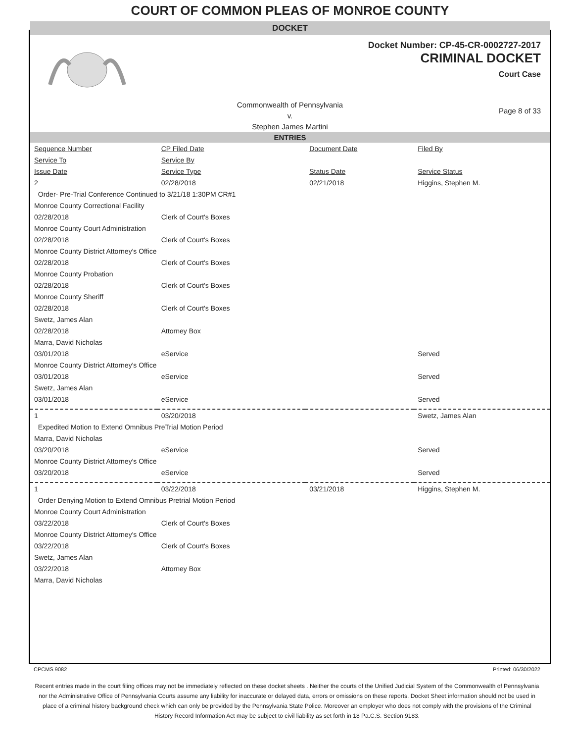COURT OF COMMON PLEAS OF MONROE COUNTY
DOCKET
Docket Number: CP-45-CR-0002727-2017
CRIMINAL DOCKET
Court Case
Commonwealth of Pennsylvania
v.
Stephen James Martini
Page 8 of 33
ENTRIES
| Sequence Number | CP Filed Date | Document Date | Filed By |
| --- | --- | --- | --- |
| Service To | Service By | | |
| Issue Date | Service Type | Status Date | Service Status |
| 2 | 02/28/2018 | 02/21/2018 | Higgins, Stephen M. |
| Order- Pre-Trial Conference Continued to 3/21/18 1:30PM CR#1 | | | |
| Monroe County Correctional Facility | | | |
| 02/28/2018 | Clerk of Court's Boxes | | |
| Monroe County Court Administration | | | |
| 02/28/2018 | Clerk of Court's Boxes | | |
| Monroe County District Attorney's Office | | | |
| 02/28/2018 | Clerk of Court's Boxes | | |
| Monroe County Probation | | | |
| 02/28/2018 | Clerk of Court's Boxes | | |
| Monroe County Sheriff | | | |
| 02/28/2018 | Clerk of Court's Boxes | | |
| Swetz, James Alan | | | |
| 02/28/2018 | Attorney Box | | |
| Marra, David Nicholas | | | |
| 03/01/2018 | eService | | Served |
| Monroe County District Attorney's Office | | | |
| 03/01/2018 | eService | | Served |
| Swetz, James Alan | | | |
| 03/01/2018 | eService | | Served |
| 1 | 03/20/2018 | | Swetz, James Alan |
| Expedited Motion to Extend Omnibus PreTrial Motion Period | | | |
| Marra, David Nicholas | | | |
| 03/20/2018 | eService | | Served |
| Monroe County District Attorney's Office | | | |
| 03/20/2018 | eService | | Served |
| 1 | 03/22/2018 | 03/21/2018 | Higgins, Stephen M. |
| Order Denying Motion to Extend Omnibus Pretrial Motion Period | | | |
| Monroe County Court Administration | | | |
| 03/22/2018 | Clerk of Court's Boxes | | |
| Monroe County District Attorney's Office | | | |
| 03/22/2018 | Clerk of Court's Boxes | | |
| Swetz, James Alan | | | |
| 03/22/2018 | Attorney Box | | |
| Marra, David Nicholas | | | |
CPCMS 9082 Printed: 06/30/2022
Recent entries made in the court filing offices may not be immediately reflected on these docket sheets . Neither the courts of the Unified Judicial System of the Commonwealth of Pennsylvania nor the Administrative Office of Pennsylvania Courts assume any liability for inaccurate or delayed data, errors or omissions on these reports. Docket Sheet information should not be used in place of a criminal history background check which can only be provided by the Pennsylvania State Police. Moreover an employer who does not comply with the provisions of the Criminal History Record Information Act may be subject to civil liability as set forth in 18 Pa.C.S. Section 9183.